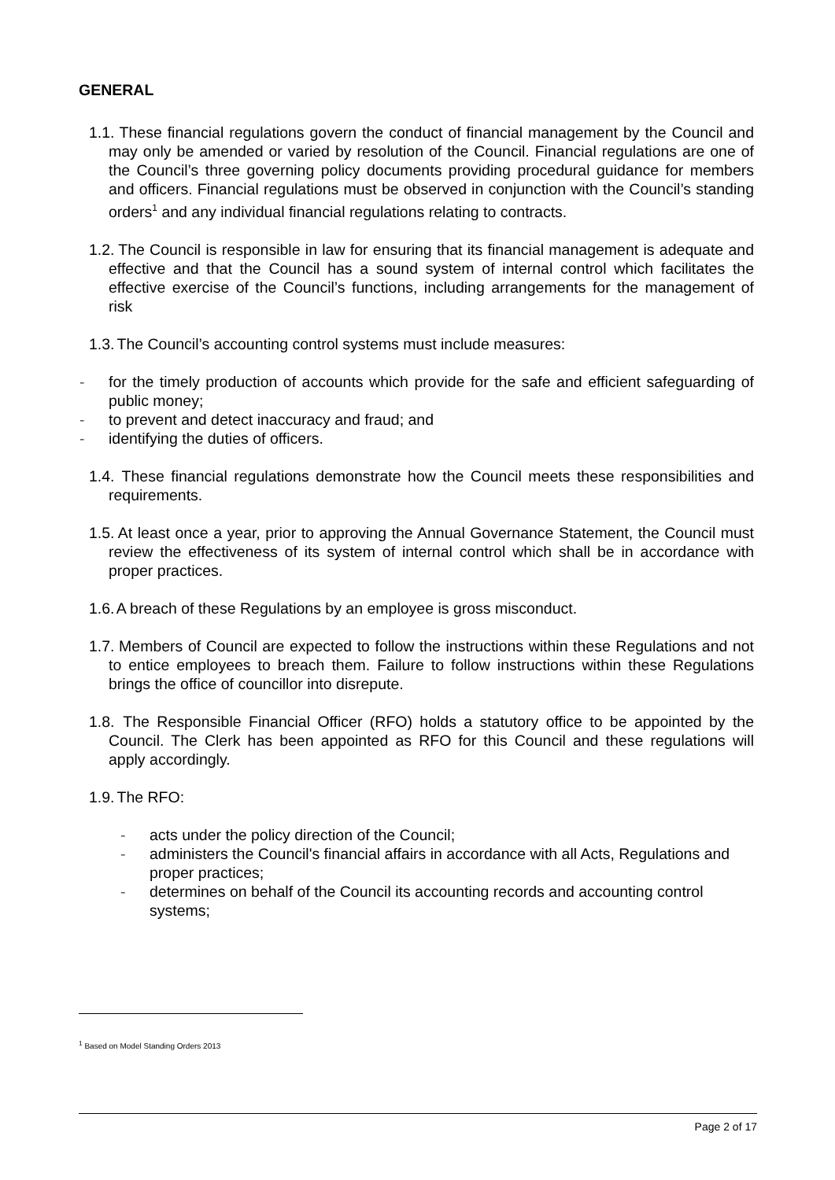GENERAL
1.1.
These financial regulations govern the conduct of financial management by the Council and may only be amended or varied by resolution of the Council. Financial regulations are one of the Council’s three governing policy documents providing procedural guidance for members and officers. Financial regulations must be observed in conjunction with the Council’s standing orders<sup>1</sup> and any individual financial regulations relating to contracts.
1.2.
The Council is responsible in law for ensuring that its financial management is adequate and effective and that the Council has a sound system of internal control which facilitates the effective exercise of the Council’s functions, including arrangements for the management of risk
1.3.
The Council’s accounting control systems must include measures:
- for the timely production of accounts which provide for the safe and efficient safeguarding of public money;
- to prevent and detect inaccuracy and fraud; and
- identifying the duties of officers.
1.4.
These financial regulations demonstrate how the Council meets these responsibilities and requirements.
1.5.
At least once a year, prior to approving the Annual Governance Statement, the Council must review the effectiveness of its system of internal control which shall be in accordance with proper practices.
1.6.
A breach of these Regulations by an employee is gross misconduct.
1.7.
Members of Council are expected to follow the instructions within these Regulations and not to entice employees to breach them. Failure to follow instructions within these Regulations brings the office of councillor into disrepute.
1.8.
The Responsible Financial Officer (RFO) holds a statutory office to be appointed by the Council. The Clerk has been appointed as RFO for this Council and these regulations will apply accordingly.
1.9.
The RFO:
- acts under the policy direction of the Council;
- administers the Council's financial affairs in accordance with all Acts, Regulations and proper practices;
- determines on behalf of the Council its accounting records and accounting control systems;
<sup>1</sup> Based on Model Standing Orders 2013
Page 2 of 17